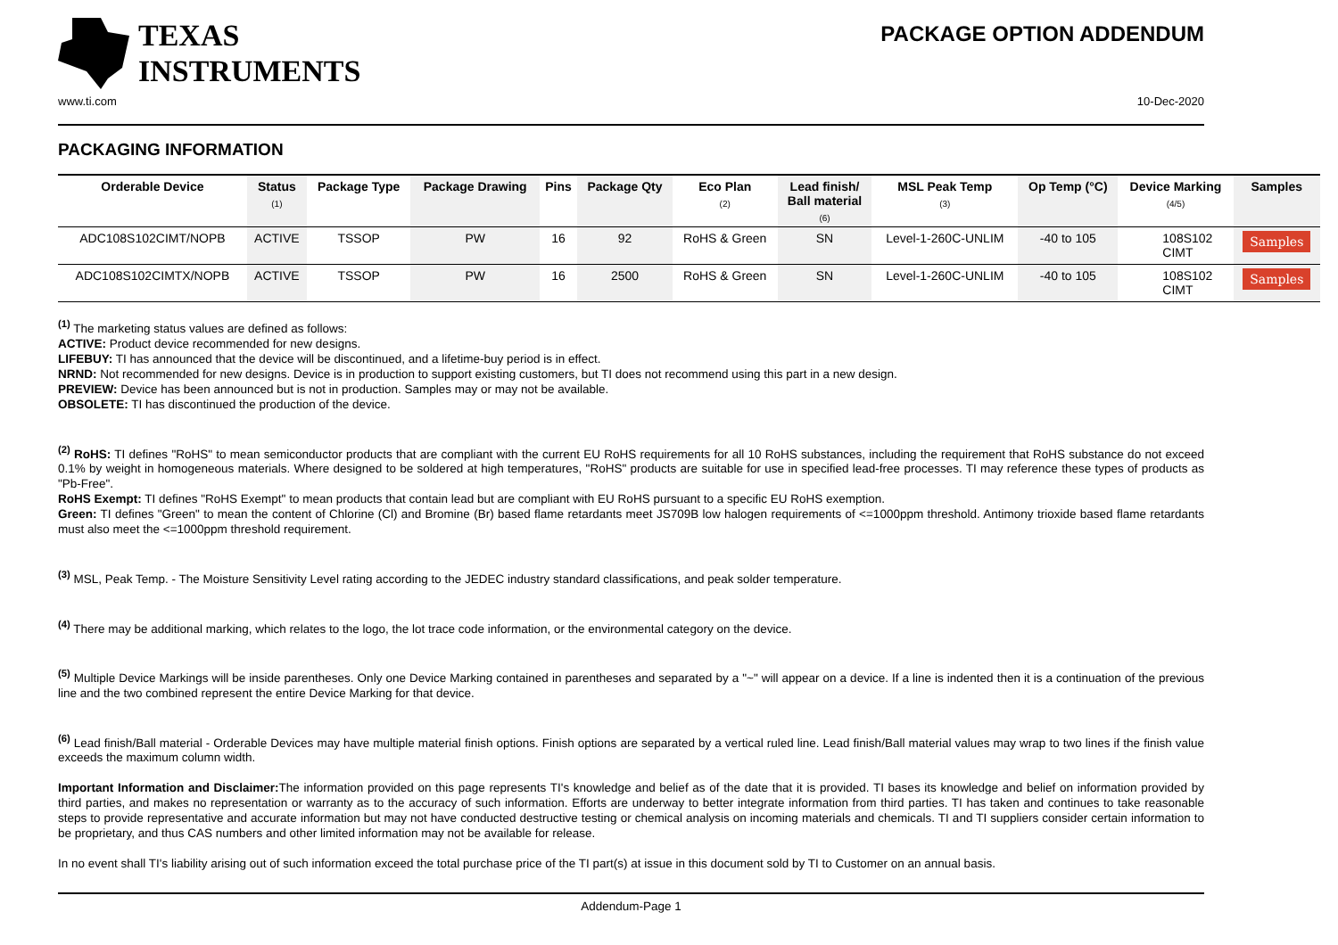TEXAS
INSTRUMENTS
PACKAGE OPTION ADDENDUM
www.ti.com 10-Dec-2020
PACKAGING INFORMATION
| Orderable Device | Status (1) | Package Type | Package Drawing | Pins | Package Qty | Eco Plan (2) | Lead finish/ Ball material (6) | MSL Peak Temp (3) | Op Temp (°C) | Device Marking (4/5) | Samples |
| --- | --- | --- | --- | --- | --- | --- | --- | --- | --- | --- | --- |
| ADC108S102CIMT/NOPB | ACTIVE | TSSOP | PW | 16 | 92 | RoHS & Green | SN | Level-1-260C-UNLIM | -40 to 105 | 108S102 CIMT | Samples |
| ADC108S102CIMTX/NOPB | ACTIVE | TSSOP | PW | 16 | 2500 | RoHS & Green | SN | Level-1-260C-UNLIM | -40 to 105 | 108S102 CIMT | Samples |
<sup>(1)</sup> The marketing status values are defined as follows:
ACTIVE: Product device recommended for new designs.
LIFEBUY: TI has announced that the device will be discontinued, and a lifetime-buy period is in effect.
NRND: Not recommended for new designs. Device is in production to support existing customers, but TI does not recommend using this part in a new design.
PREVIEW: Device has been announced but is not in production. Samples may or may not be available.
OBSOLETE: TI has discontinued the production of the device.
<sup>(2)</sup> RoHS: TI defines "RoHS" to mean semiconductor products that are compliant with the current EU RoHS requirements for all 10 RoHS substances, including the requirement that RoHS substance do not exceed 0.1% by weight in homogeneous materials. Where designed to be soldered at high temperatures, "RoHS" products are suitable for use in specified lead-free processes. TI may reference these types of products as "Pb-Free".
RoHS Exempt: TI defines "RoHS Exempt" to mean products that contain lead but are compliant with EU RoHS pursuant to a specific EU RoHS exemption.
Green: TI defines "Green" to mean the content of Chlorine (Cl) and Bromine (Br) based flame retardants meet JS709B low halogen requirements of <=1000ppm threshold. Antimony trioxide based flame retardants must also meet the <=1000ppm threshold requirement.
<sup>(3)</sup> MSL, Peak Temp. - The Moisture Sensitivity Level rating according to the JEDEC industry standard classifications, and peak solder temperature.
<sup>(4)</sup> There may be additional marking, which relates to the logo, the lot trace code information, or the environmental category on the device.
<sup>(5)</sup> Multiple Device Markings will be inside parentheses. Only one Device Marking contained in parentheses and separated by a "~" will appear on a device. If a line is indented then it is a continuation of the previous line and the two combined represent the entire Device Marking for that device.
<sup>(6)</sup> Lead finish/Ball material - Orderable Devices may have multiple material finish options. Finish options are separated by a vertical ruled line. Lead finish/Ball material values may wrap to two lines if the finish value exceeds the maximum column width.
Important Information and Disclaimer: The information provided on this page represents TI's knowledge and belief as of the date that it is provided. TI bases its knowledge and belief on information provided by third parties, and makes no representation or warranty as to the accuracy of such information. Efforts are underway to better integrate information from third parties. TI has taken and continues to take reasonable steps to provide representative and accurate information but may not have conducted destructive testing or chemical analysis on incoming materials and chemicals. TI and TI suppliers consider certain information to be proprietary, and thus CAS numbers and other limited information may not be available for release.
In no event shall TI's liability arising out of such information exceed the total purchase price of the TI part(s) at issue in this document sold by TI to Customer on an annual basis.
Addendum-Page 1